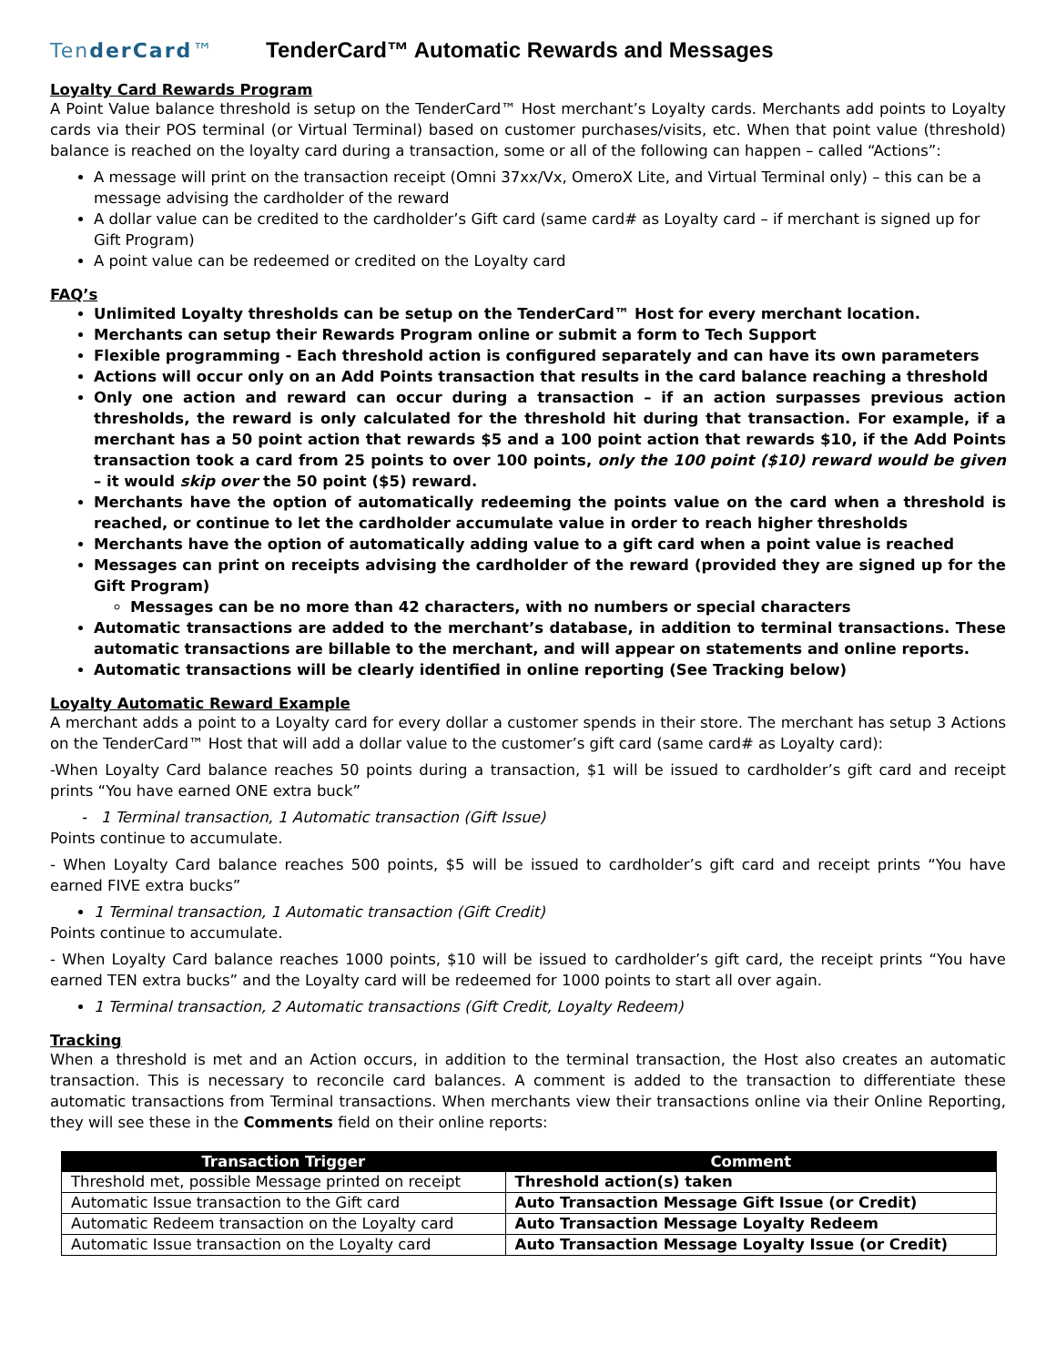Tender Card™
TenderCard™ Automatic Rewards and Messages
Loyalty Card Rewards Program
A Point Value balance threshold is setup on the TenderCard™ Host merchant’s Loyalty cards. Merchants add points to Loyalty cards via their POS terminal (or Virtual Terminal) based on customer purchases/visits, etc. When that point value (threshold) balance is reached on the loyalty card during a transaction, some or all of the following can happen – called “Actions”:
A message will print on the transaction receipt (Omni 37xx/Vx, OmeroX Lite, and Virtual Terminal only) – this can be a message advising the cardholder of the reward
A dollar value can be credited to the cardholder’s Gift card (same card# as Loyalty card – if merchant is signed up for Gift Program)
A point value can be redeemed or credited on the Loyalty card
FAQ’s
Unlimited Loyalty thresholds can be setup on the TenderCard™ Host for every merchant location.
Merchants can setup their Rewards Program online or submit a form to Tech Support
Flexible programming - Each threshold action is configured separately and can have its own parameters
Actions will occur only on an Add Points transaction that results in the card balance reaching a threshold
Only one action and reward can occur during a transaction – if an action surpasses previous action thresholds, the reward is only calculated for the threshold hit during that transaction. For example, if a merchant has a 50 point action that rewards $5 and a 100 point action that rewards $10, if the Add Points transaction took a card from 25 points to over 100 points, only the 100 point ($10) reward would be given – it would skip over the 50 point ($5) reward.
Merchants have the option of automatically redeeming the points value on the card when a threshold is reached, or continue to let the cardholder accumulate value in order to reach higher thresholds
Merchants have the option of automatically adding value to a gift card when a point value is reached
Messages can print on receipts advising the cardholder of the reward (provided they are signed up for the Gift Program)
Messages can be no more than 42 characters, with no numbers or special characters
Automatic transactions are added to the merchant’s database, in addition to terminal transactions. These automatic transactions are billable to the merchant, and will appear on statements and online reports.
Automatic transactions will be clearly identified in online reporting (See Tracking below)
Loyalty Automatic Reward Example
A merchant adds a point to a Loyalty card for every dollar a customer spends in their store. The merchant has setup 3 Actions on the TenderCard™ Host that will add a dollar value to the customer’s gift card (same card# as Loyalty card):
-When Loyalty Card balance reaches 50 points during a transaction, $1 will be issued to cardholder’s gift card and receipt prints “You have earned ONE extra buck”
- 1 Terminal transaction, 1 Automatic transaction (Gift Issue)
Points continue to accumulate.
- When Loyalty Card balance reaches 500 points, $5 will be issued to cardholder’s gift card and receipt prints “You have earned FIVE extra bucks”
1 Terminal transaction, 1 Automatic transaction (Gift Credit)
Points continue to accumulate.
- When Loyalty Card balance reaches 1000 points, $10 will be issued to cardholder’s gift card, the receipt prints “You have earned TEN extra bucks” and the Loyalty card will be redeemed for 1000 points to start all over again.
1 Terminal transaction, 2 Automatic transactions (Gift Credit, Loyalty Redeem)
Tracking
When a threshold is met and an Action occurs, in addition to the terminal transaction, the Host also creates an automatic transaction. This is necessary to reconcile card balances. A comment is added to the transaction to differentiate these automatic transactions from Terminal transactions. When merchants view their transactions online via their Online Reporting, they will see these in the Comments field on their online reports:
| Transaction Trigger | Comment |
| --- | --- |
| Threshold met, possible Message printed on receipt | Threshold action(s) taken |
| Automatic Issue transaction to the Gift card | Auto Transaction Message Gift Issue (or Credit) |
| Automatic Redeem transaction on the Loyalty card | Auto Transaction Message Loyalty Redeem |
| Automatic Issue transaction on the Loyalty card | Auto Transaction Message Loyalty Issue (or Credit) |